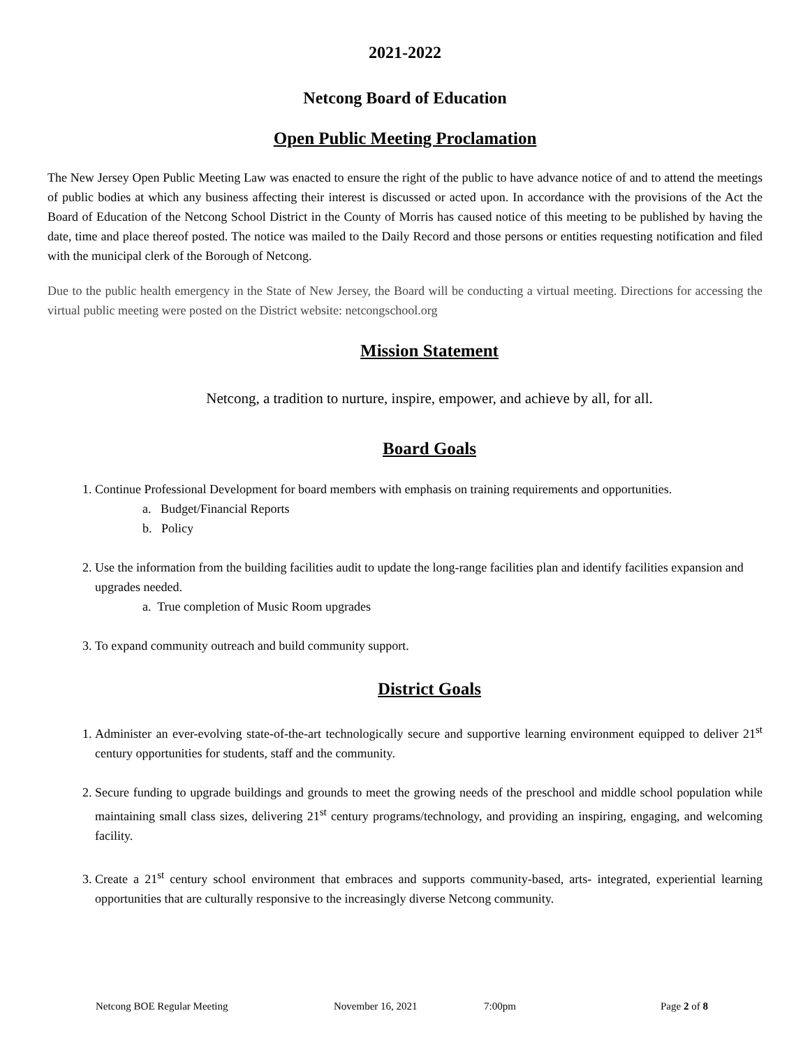2021-2022
Netcong Board of Education
Open Public Meeting Proclamation
The New Jersey Open Public Meeting Law was enacted to ensure the right of the public to have advance notice of and to attend the meetings of public bodies at which any business affecting their interest is discussed or acted upon. In accordance with the provisions of the Act the Board of Education of the Netcong School District in the County of Morris has caused notice of this meeting to be published by having the date, time and place thereof posted. The notice was mailed to the Daily Record and those persons or entities requesting notification and filed with the municipal clerk of the Borough of Netcong.
Due to the public health emergency in the State of New Jersey, the Board will be conducting a virtual meeting. Directions for accessing the virtual public meeting were posted on the District website: netcongschool.org
Mission Statement
Netcong, a tradition to nurture, inspire, empower, and achieve by all, for all.
Board Goals
1. Continue Professional Development for board members with emphasis on training requirements and opportunities.
a. Budget/Financial Reports
b. Policy
2. Use the information from the building facilities audit to update the long-range facilities plan and identify facilities expansion and upgrades needed.
a. True completion of Music Room upgrades
3. To expand community outreach and build community support.
District Goals
1. Administer an ever-evolving state-of-the-art technologically secure and supportive learning environment equipped to deliver 21<sup>st</sup> century opportunities for students, staff and the community.
2. Secure funding to upgrade buildings and grounds to meet the growing needs of the preschool and middle school population while maintaining small class sizes, delivering 21<sup>st</sup> century programs/technology, and providing an inspiring, engaging, and welcoming facility.
3. Create a 21<sup>st</sup> century school environment that embraces and supports community-based, arts- integrated, experiential learning opportunities that are culturally responsive to the increasingly diverse Netcong community.
Netcong BOE Regular Meeting November 16, 2021 7:00pm Page 2 of 8